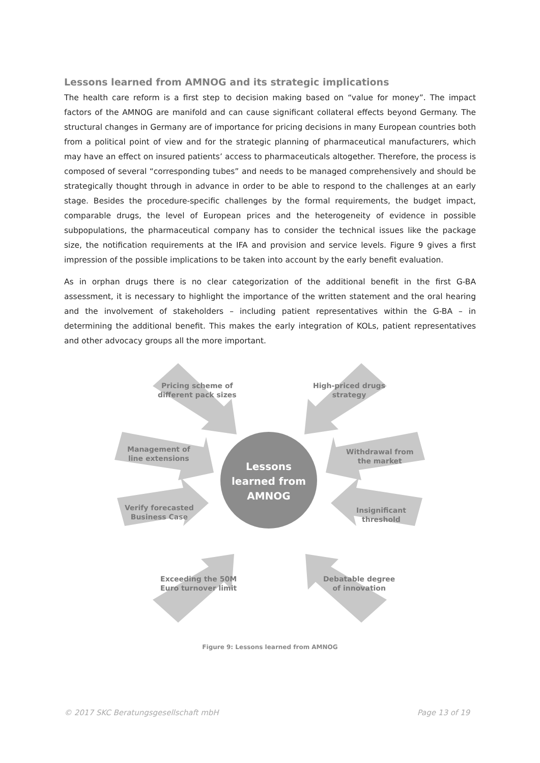Lessons learned from AMNOG and its strategic implications
The health care reform is a first step to decision making based on “value for money”. The impact factors of the AMNOG are manifold and can cause significant collateral effects beyond Germany. The structural changes in Germany are of importance for pricing decisions in many European countries both from a political point of view and for the strategic planning of pharmaceutical manufacturers, which may have an effect on insured patients’ access to pharmaceuticals altogether. Therefore, the process is composed of several “corresponding tubes” and needs to be managed comprehensively and should be strategically thought through in advance in order to be able to respond to the challenges at an early stage. Besides the procedure-specific challenges by the formal requirements, the budget impact, comparable drugs, the level of European prices and the heterogeneity of evidence in possible subpopulations, the pharmaceutical company has to consider the technical issues like the package size, the notification requirements at the IFA and provision and service levels. Figure 9 gives a first impression of the possible implications to be taken into account by the early benefit evaluation.
As in orphan drugs there is no clear categorization of the additional benefit in the first G-BA assessment, it is necessary to highlight the importance of the written statement and the oral hearing and the involvement of stakeholders – including patient representatives within the G-BA – in determining the additional benefit. This makes the early integration of KOLs, patient representatives and other advocacy groups all the more important.
Lessons
learned from
AMNOG
Pricing scheme of
different pack sizes
High-priced drugs
strategy
Management of
line extensions
Withdrawal from
the market
Verify forecasted
Business Case
Insignificant
threshold
Exceeding the 50M
Euro turnover limit
Debatable degree
of innovation
Figure 9: Lessons learned from AMNOG
© 2017 SKC Beratungsgesellschaft mbH Page 13 of 19